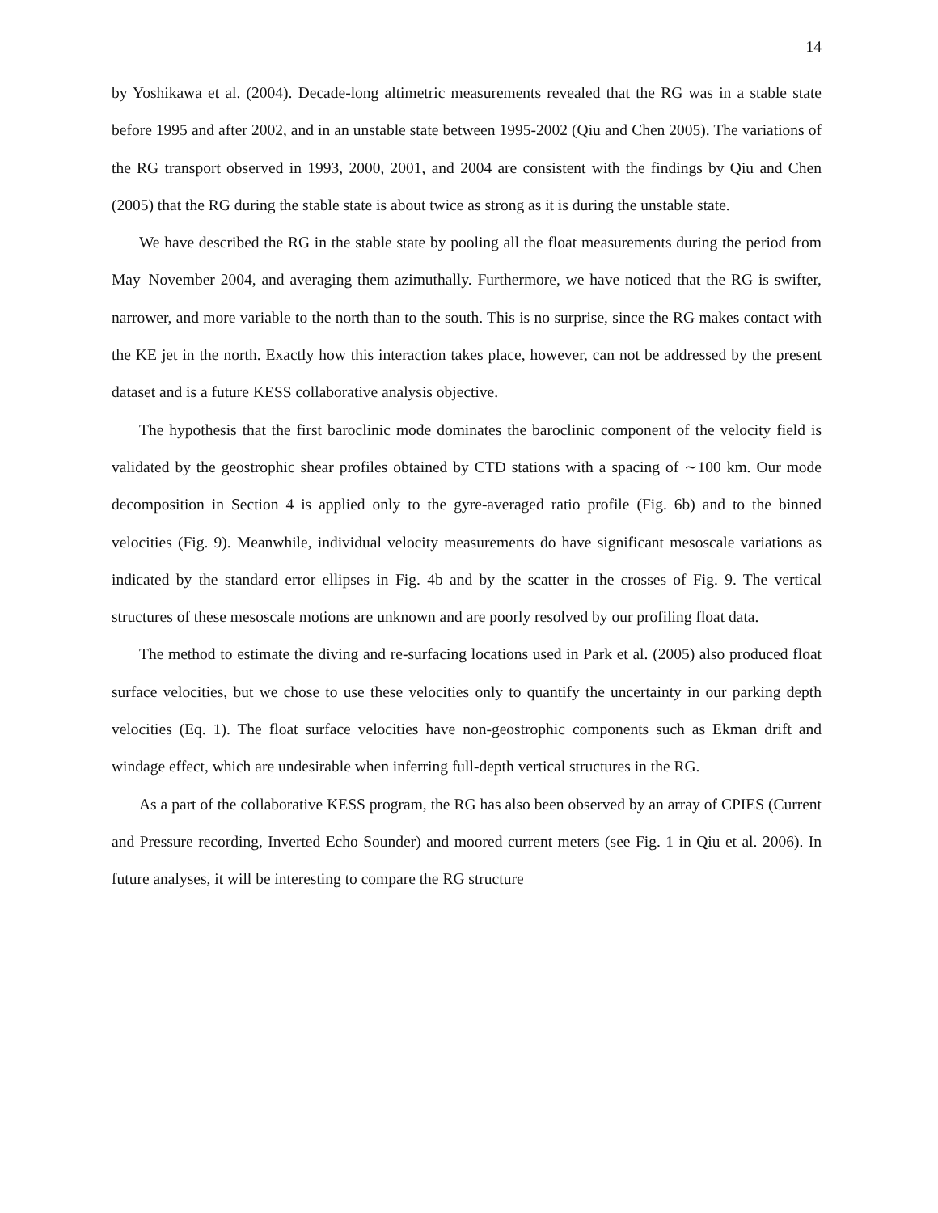14
by Yoshikawa et al. (2004). Decade-long altimetric measurements revealed that the RG was in a stable state before 1995 and after 2002, and in an unstable state between 1995-2002 (Qiu and Chen 2005). The variations of the RG transport observed in 1993, 2000, 2001, and 2004 are consistent with the findings by Qiu and Chen (2005) that the RG during the stable state is about twice as strong as it is during the unstable state.
We have described the RG in the stable state by pooling all the float measurements during the period from May–November 2004, and averaging them azimuthally. Furthermore, we have noticed that the RG is swifter, narrower, and more variable to the north than to the south. This is no surprise, since the RG makes contact with the KE jet in the north. Exactly how this interaction takes place, however, can not be addressed by the present dataset and is a future KESS collaborative analysis objective.
The hypothesis that the first baroclinic mode dominates the baroclinic component of the velocity field is validated by the geostrophic shear profiles obtained by CTD stations with a spacing of ∼100 km. Our mode decomposition in Section 4 is applied only to the gyre-averaged ratio profile (Fig. 6b) and to the binned velocities (Fig. 9). Meanwhile, individual velocity measurements do have significant mesoscale variations as indicated by the standard error ellipses in Fig. 4b and by the scatter in the crosses of Fig. 9. The vertical structures of these mesoscale motions are unknown and are poorly resolved by our profiling float data.
The method to estimate the diving and re-surfacing locations used in Park et al. (2005) also produced float surface velocities, but we chose to use these velocities only to quantify the uncertainty in our parking depth velocities (Eq. 1). The float surface velocities have non-geostrophic components such as Ekman drift and windage effect, which are undesirable when inferring full-depth vertical structures in the RG.
As a part of the collaborative KESS program, the RG has also been observed by an array of CPIES (Current and Pressure recording, Inverted Echo Sounder) and moored current meters (see Fig. 1 in Qiu et al. 2006). In future analyses, it will be interesting to compare the RG structure